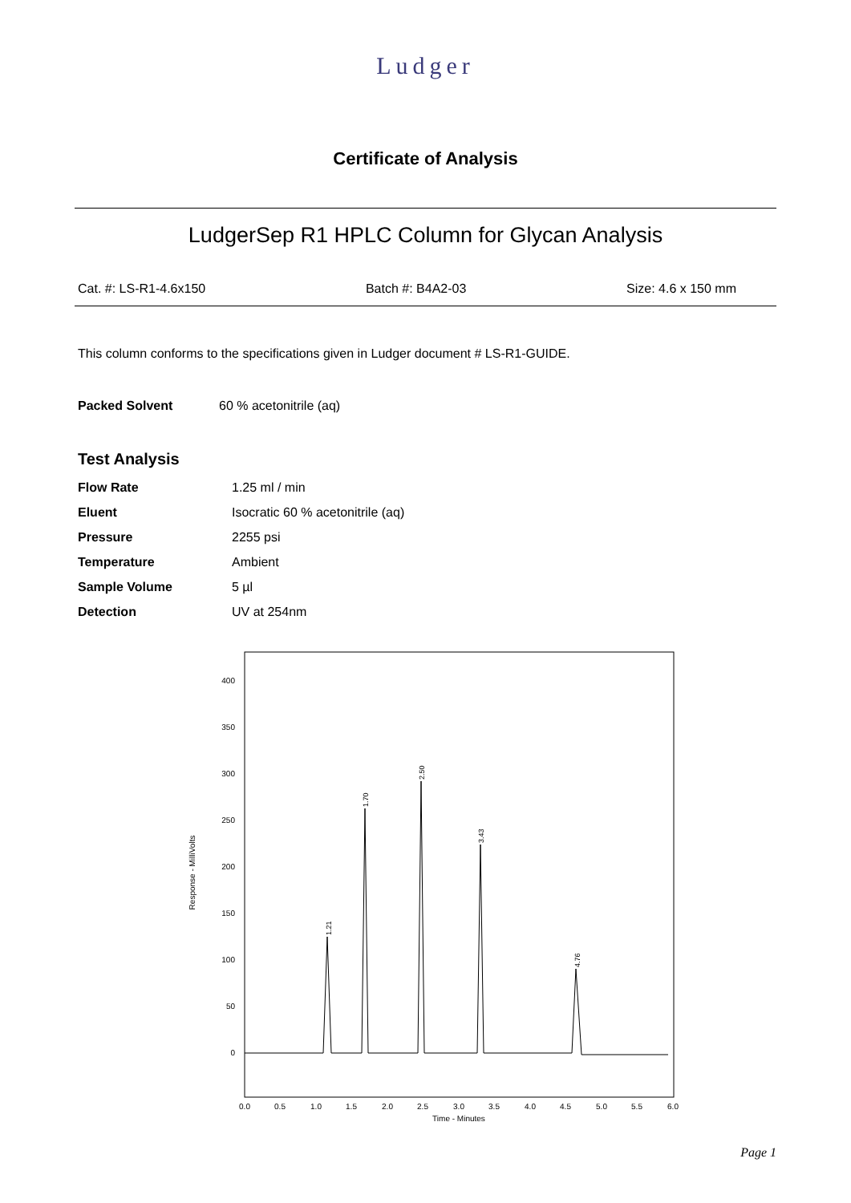Ludger
Certificate of Analysis
LudgerSep R1 HPLC Column for Glycan Analysis
Cat. #: LS-R1-4.6x150 Batch #: B4A2-03 Size: 4.6 x 150 mm
This column conforms to the specifications given in Ludger document # LS-R1-GUIDE.
| Packed Solvent | 60 % acetonitrile (aq) |
Test Analysis
| Flow Rate | 1.25 ml / min |
| Eluent | Isocratic 60 % acetonitrile (aq) |
| Pressure | 2255 psi |
| Temperature | Ambient |
| Sample Volume | 5 µl |
| Detection | UV at 254nm |
400
350
300
250
200
150
100
50
0
Response - MilliVolts
0.0
0.5
1.0
1.5
2.0
2.5
3.0
3.5
4.0
4.5
5.0
5.5
6.0
Time - Minutes
1.21
1.70
2.50
3.43
4.76
Page 1